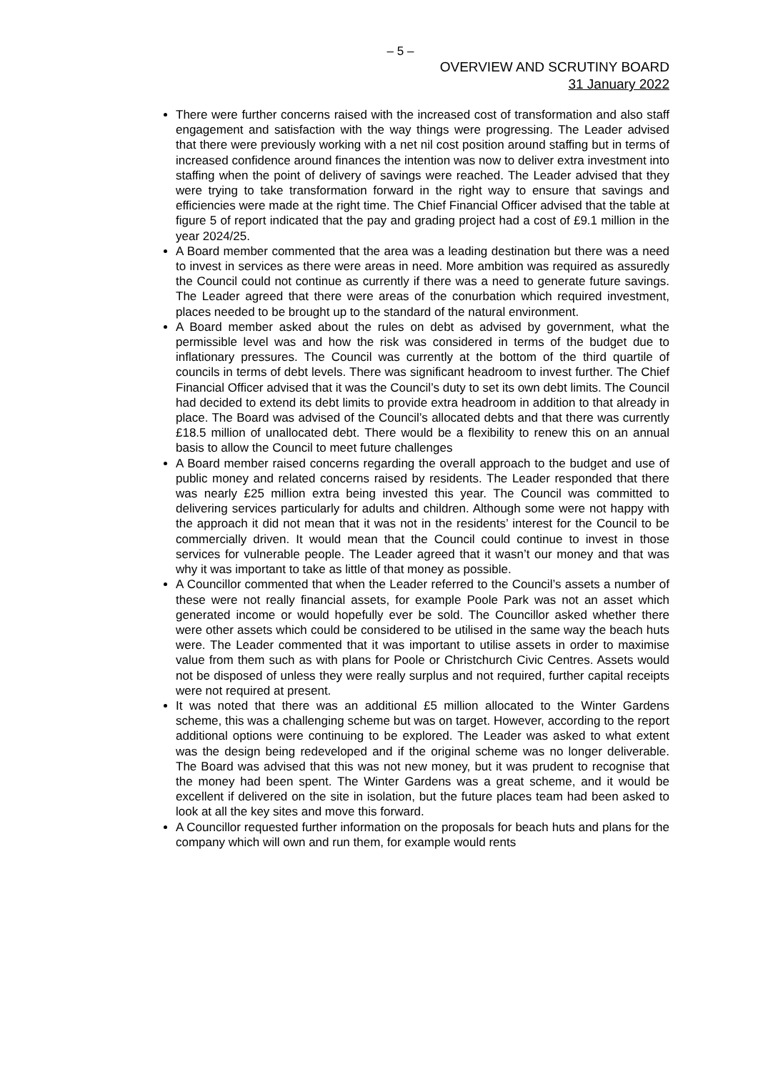– 5 –
OVERVIEW AND SCRUTINY BOARD
31 January 2022
There were further concerns raised with the increased cost of transformation and also staff engagement and satisfaction with the way things were progressing. The Leader advised that there were previously working with a net nil cost position around staffing but in terms of increased confidence around finances the intention was now to deliver extra investment into staffing when the point of delivery of savings were reached. The Leader advised that they were trying to take transformation forward in the right way to ensure that savings and efficiencies were made at the right time. The Chief Financial Officer advised that the table at figure 5 of report indicated that the pay and grading project had a cost of £9.1 million in the year 2024/25.
A Board member commented that the area was a leading destination but there was a need to invest in services as there were areas in need. More ambition was required as assuredly the Council could not continue as currently if there was a need to generate future savings. The Leader agreed that there were areas of the conurbation which required investment, places needed to be brought up to the standard of the natural environment.
A Board member asked about the rules on debt as advised by government, what the permissible level was and how the risk was considered in terms of the budget due to inflationary pressures. The Council was currently at the bottom of the third quartile of councils in terms of debt levels. There was significant headroom to invest further. The Chief Financial Officer advised that it was the Council’s duty to set its own debt limits. The Council had decided to extend its debt limits to provide extra headroom in addition to that already in place. The Board was advised of the Council’s allocated debts and that there was currently £18.5 million of unallocated debt. There would be a flexibility to renew this on an annual basis to allow the Council to meet future challenges
A Board member raised concerns regarding the overall approach to the budget and use of public money and related concerns raised by residents. The Leader responded that there was nearly £25 million extra being invested this year. The Council was committed to delivering services particularly for adults and children. Although some were not happy with the approach it did not mean that it was not in the residents’ interest for the Council to be commercially driven. It would mean that the Council could continue to invest in those services for vulnerable people. The Leader agreed that it wasn’t our money and that was why it was important to take as little of that money as possible.
A Councillor commented that when the Leader referred to the Council’s assets a number of these were not really financial assets, for example Poole Park was not an asset which generated income or would hopefully ever be sold. The Councillor asked whether there were other assets which could be considered to be utilised in the same way the beach huts were. The Leader commented that it was important to utilise assets in order to maximise value from them such as with plans for Poole or Christchurch Civic Centres. Assets would not be disposed of unless they were really surplus and not required, further capital receipts were not required at present.
It was noted that there was an additional £5 million allocated to the Winter Gardens scheme, this was a challenging scheme but was on target. However, according to the report additional options were continuing to be explored. The Leader was asked to what extent was the design being redeveloped and if the original scheme was no longer deliverable. The Board was advised that this was not new money, but it was prudent to recognise that the money had been spent. The Winter Gardens was a great scheme, and it would be excellent if delivered on the site in isolation, but the future places team had been asked to look at all the key sites and move this forward.
A Councillor requested further information on the proposals for beach huts and plans for the company which will own and run them, for example would rents